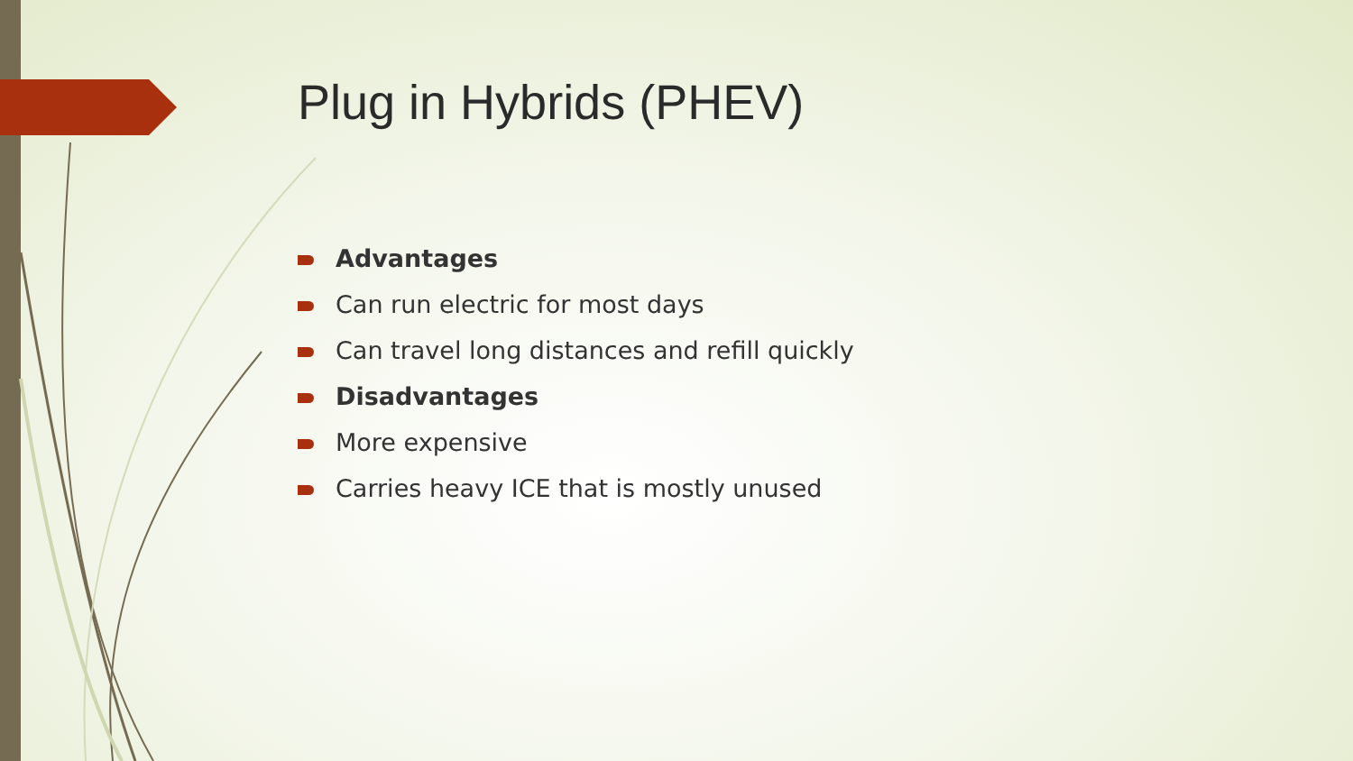Plug in Hybrids (PHEV)
Advantages
Can run electric for most days
Can travel long distances and refill quickly
Disadvantages
More expensive
Carries heavy ICE that is mostly unused